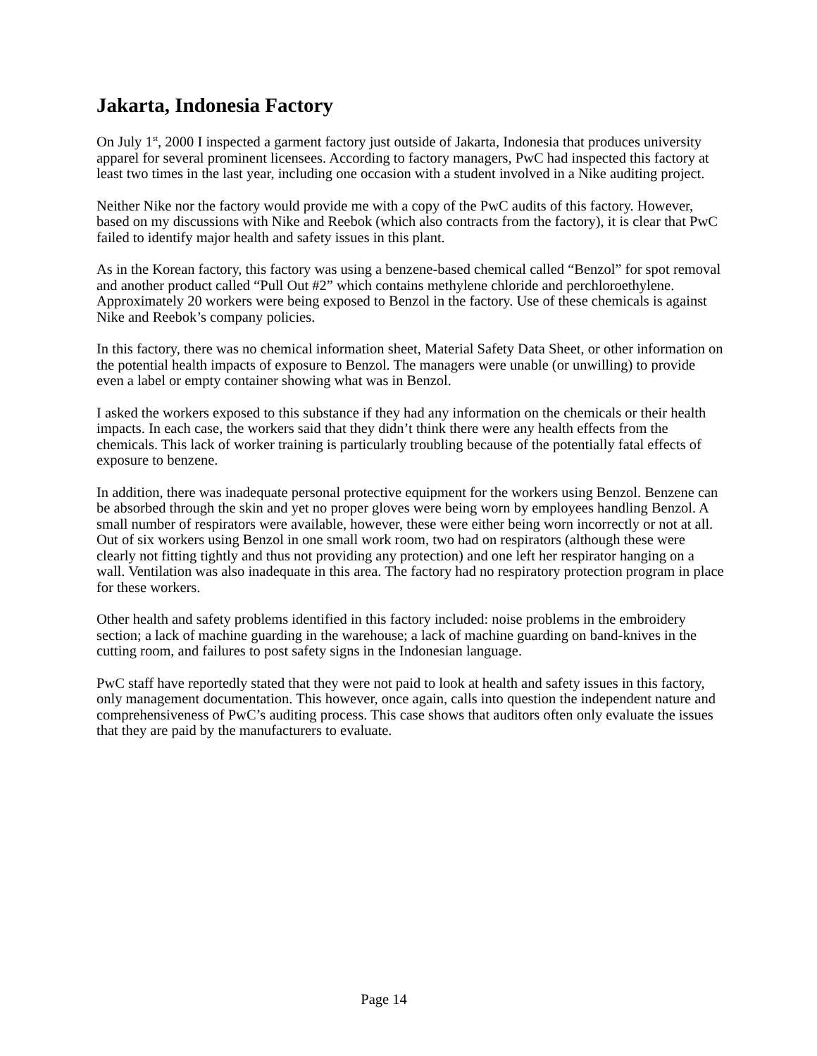Jakarta, Indonesia Factory
On July 1<sup>st</sup>, 2000 I inspected a garment factory just outside of Jakarta, Indonesia that produces university apparel for several prominent licensees. According to factory managers, PwC had inspected this factory at least two times in the last year, including one occasion with a student involved in a Nike auditing project.
Neither Nike nor the factory would provide me with a copy of the PwC audits of this factory. However, based on my discussions with Nike and Reebok (which also contracts from the factory), it is clear that PwC failed to identify major health and safety issues in this plant.
As in the Korean factory, this factory was using a benzene-based chemical called “Benzol” for spot removal and another product called “Pull Out #2” which contains methylene chloride and perchloroethylene. Approximately 20 workers were being exposed to Benzol in the factory. Use of these chemicals is against Nike and Reebok’s company policies.
In this factory, there was no chemical information sheet, Material Safety Data Sheet, or other information on the potential health impacts of exposure to Benzol. The managers were unable (or unwilling) to provide even a label or empty container showing what was in Benzol.
I asked the workers exposed to this substance if they had any information on the chemicals or their health impacts. In each case, the workers said that they didn’t think there were any health effects from the chemicals. This lack of worker training is particularly troubling because of the potentially fatal effects of exposure to benzene.
In addition, there was inadequate personal protective equipment for the workers using Benzol. Benzene can be absorbed through the skin and yet no proper gloves were being worn by employees handling Benzol. A small number of respirators were available, however, these were either being worn incorrectly or not at all. Out of six workers using Benzol in one small work room, two had on respirators (although these were clearly not fitting tightly and thus not providing any protection) and one left her respirator hanging on a wall. Ventilation was also inadequate in this area. The factory had no respiratory protection program in place for these workers.
Other health and safety problems identified in this factory included: noise problems in the embroidery section; a lack of machine guarding in the warehouse; a lack of machine guarding on band-knives in the cutting room, and failures to post safety signs in the Indonesian language.
PwC staff have reportedly stated that they were not paid to look at health and safety issues in this factory, only management documentation. This however, once again, calls into question the independent nature and comprehensiveness of PwC’s auditing process. This case shows that auditors often only evaluate the issues that they are paid by the manufacturers to evaluate.
Page 14